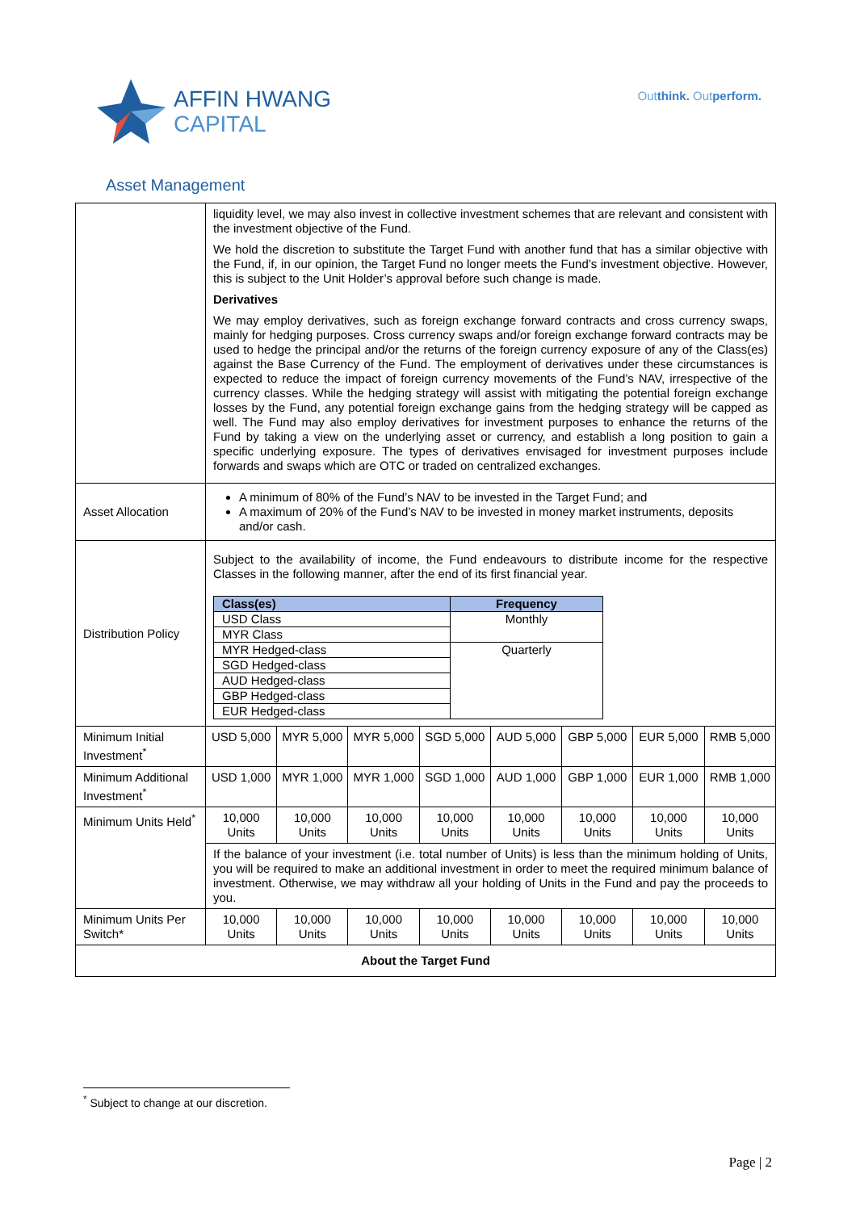AFFIN HWANG
CAPITAL
Outthink. Outperform.
Asset Management
| | liquidity level, we may also invest in collective investment schemes that are relevant and consistent with the investment objective of the Fund. We hold the discretion to substitute the Target Fund with another fund that has a similar objective with the Fund, if, in our opinion, the Target Fund no longer meets the Fund’s investment objective. However, this is subject to the Unit Holder’s approval before such change is made. Derivatives We may employ derivatives, such as foreign exchange forward contracts and cross currency swaps, mainly for hedging purposes. Cross currency swaps and/or foreign exchange forward contracts may be used to hedge the principal and/or the returns of the foreign currency exposure of any of the Class(es) against the Base Currency of the Fund. The employment of derivatives under these circumstances is expected to reduce the impact of foreign currency movements of the Fund’s NAV, irrespective of the currency classes. While the hedging strategy will assist with mitigating the potential foreign exchange losses by the Fund, any potential foreign exchange gains from the hedging strategy will be capped as well. The Fund may also employ derivatives for investment purposes to enhance the returns of the Fund by taking a view on the underlying asset or currency, and establish a long position to gain a specific underlying exposure. The types of derivatives envisaged for investment purposes include forwards and swaps which are OTC or traded on centralized exchanges. | | | | | | | |
| Asset Allocation | A minimum of 80% of the Fund’s NAV to be invested in the Target Fund; and A maximum of 20% of the Fund’s NAV to be invested in money market instruments, deposits and/or cash. | | | | | | | |
| Distribution Policy | Subject to the availability of income, the Fund endeavours to distribute income for the respective Classes in the following manner, after the end of its first financial year. / Class(es) / Frequency / / --- / --- / / USD Class / Monthly / / MYR Class / / / MYR Hedged-class / Quarterly / / SGD Hedged-class / / / AUD Hedged-class / / / GBP Hedged-class / / / EUR Hedged-class / / | | | | | | | |
| Minimum Initial Investment<sup>*</sup> | USD 5,000 | MYR 5,000 | MYR 5,000 | SGD 5,000 | AUD 5,000 | GBP 5,000 | EUR 5,000 | RMB 5,000 |
| Minimum Additional Investment<sup>*</sup> | USD 1,000 | MYR 1,000 | MYR 1,000 | SGD 1,000 | AUD 1,000 | GBP 1,000 | EUR 1,000 | RMB 1,000 |
| Minimum Units Held<sup>*</sup> | 10,000 Units | 10,000 Units | 10,000 Units | 10,000 Units | 10,000 Units | 10,000 Units | 10,000 Units | 10,000 Units |
| | If the balance of your investment (i.e. total number of Units) is less than the minimum holding of Units, you will be required to make an additional investment in order to meet the required minimum balance of investment. Otherwise, we may withdraw all your holding of Units in the Fund and pay the proceeds to you. | | | | | | | |
| Minimum Units Per Switch* | 10,000 Units | 10,000 Units | 10,000 Units | 10,000 Units | 10,000 Units | 10,000 Units | 10,000 Units | 10,000 Units |
| About the Target Fund | | | | | | | | |
<sup>*</sup> Subject to change at our discretion.
Page | 2